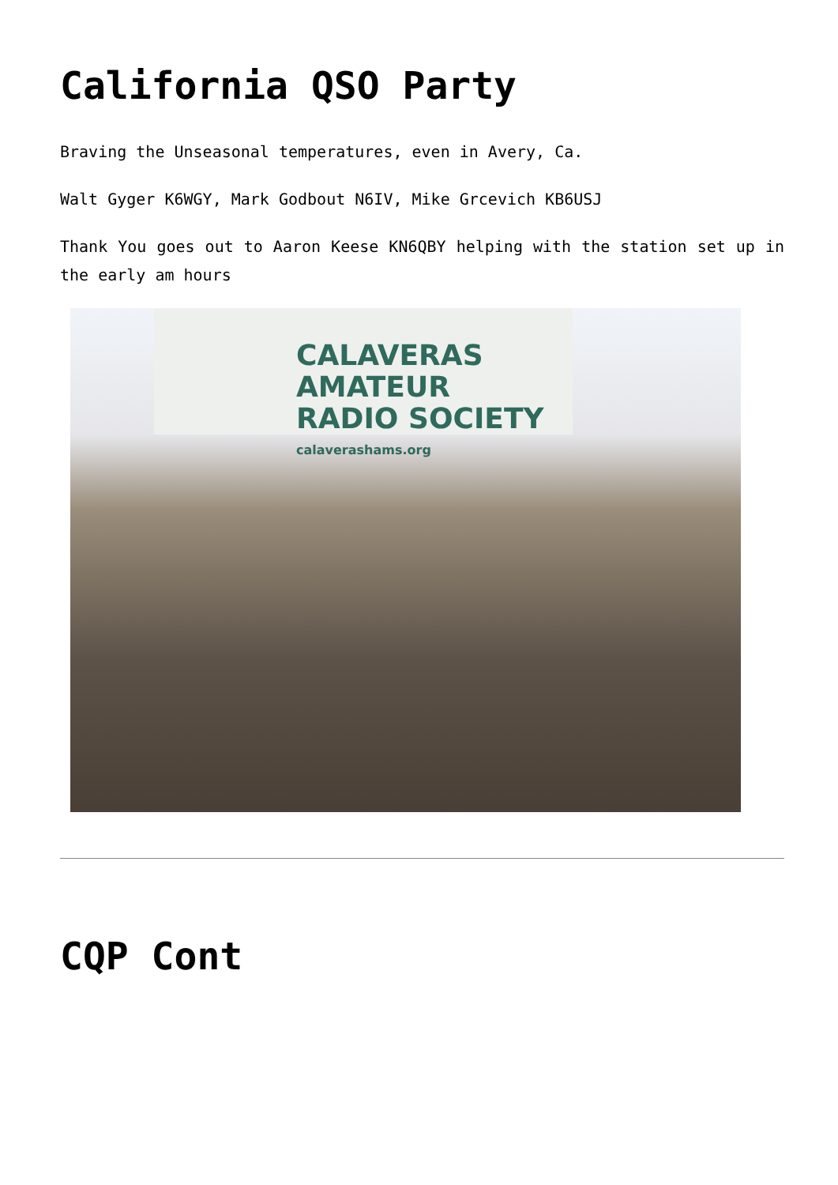California QSO Party
Braving the Unseasonal temperatures, even in Avery, Ca.
Walt Gyger K6WGY, Mark Godbout N6IV, Mike Grcevich KB6USJ
Thank You goes out to Aaron Keese KN6QBY helping with the station set up in the early am hours
CALAVERAS AMATEUR
RADIO SOCIETY
calaverashams.org
CQP Cont